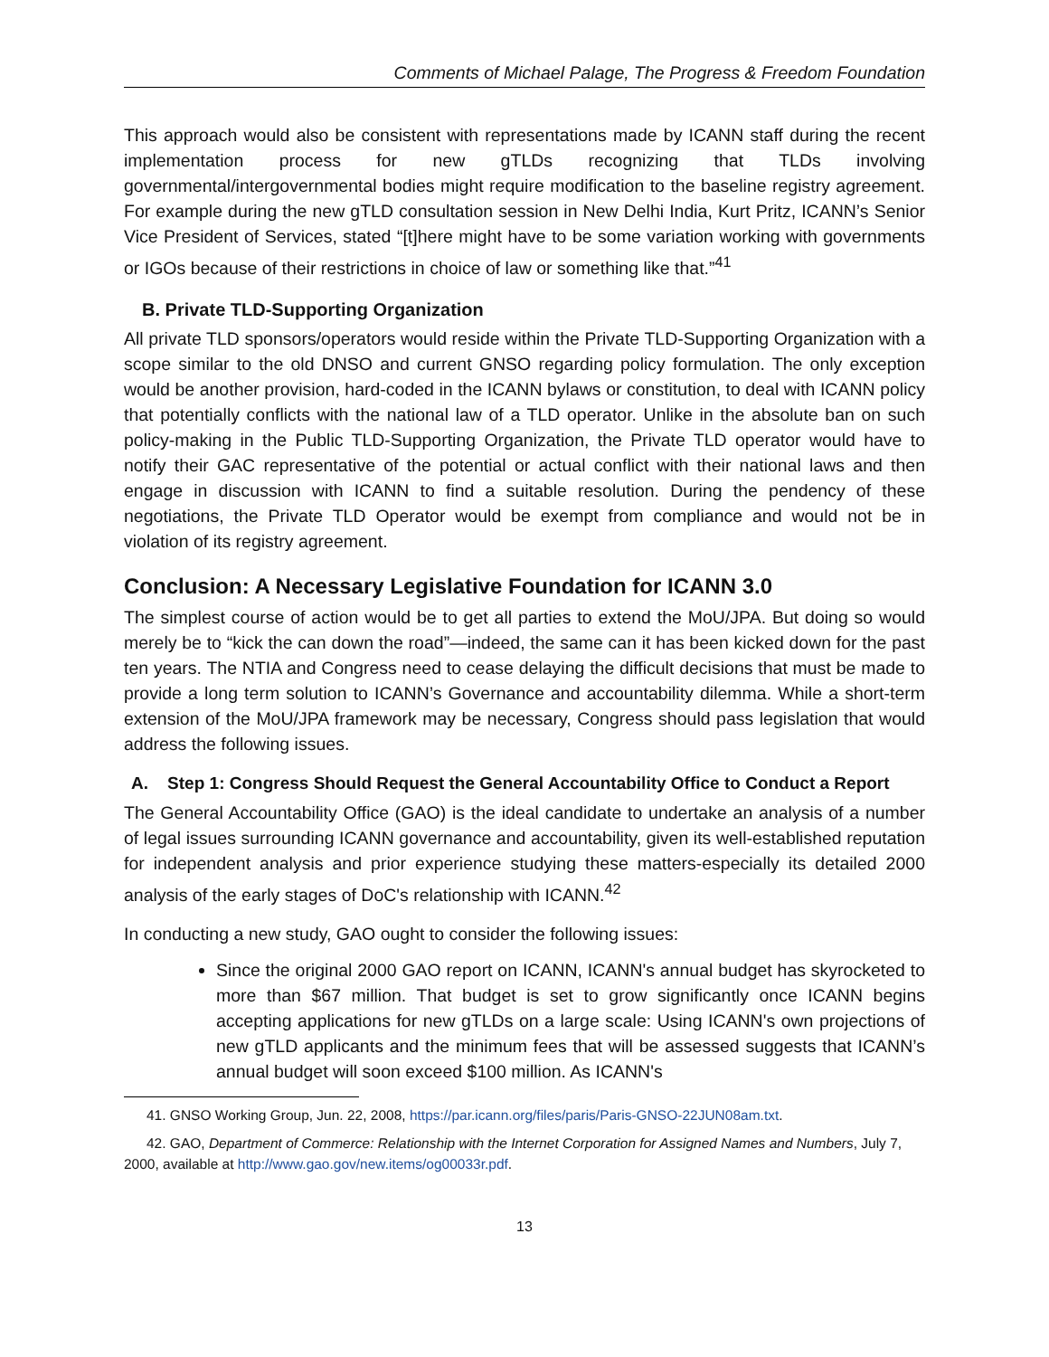Comments of Michael Palage, The Progress & Freedom Foundation
This approach would also be consistent with representations made by ICANN staff during the recent implementation process for new gTLDs recognizing that TLDs involving governmental/intergovernmental bodies might require modification to the baseline registry agreement. For example during the new gTLD consultation session in New Delhi India, Kurt Pritz, ICANN’s Senior Vice President of Services, stated “[t]here might have to be some variation working with governments or IGOs because of their restrictions in choice of law or something like that.”<sup>41</sup>
B. Private TLD-Supporting Organization
All private TLD sponsors/operators would reside within the Private TLD-Supporting Organization with a scope similar to the old DNSO and current GNSO regarding policy formulation. The only exception would be another provision, hard-coded in the ICANN bylaws or constitution, to deal with ICANN policy that potentially conflicts with the national law of a TLD operator. Unlike in the absolute ban on such policy-making in the Public TLD-Supporting Organization, the Private TLD operator would have to notify their GAC representative of the potential or actual conflict with their national laws and then engage in discussion with ICANN to find a suitable resolution. During the pendency of these negotiations, the Private TLD Operator would be exempt from compliance and would not be in violation of its registry agreement.
Conclusion: A Necessary Legislative Foundation for ICANN 3.0
The simplest course of action would be to get all parties to extend the MoU/JPA. But doing so would merely be to “kick the can down the road”—indeed, the same can it has been kicked down for the past ten years. The NTIA and Congress need to cease delaying the difficult decisions that must be made to provide a long term solution to ICANN’s Governance and accountability dilemma. While a short-term extension of the MoU/JPA framework may be necessary, Congress should pass legislation that would address the following issues.
A. Step 1: Congress Should Request the General Accountability Office to Conduct a Report
The General Accountability Office (GAO) is the ideal candidate to undertake an analysis of a number of legal issues surrounding ICANN governance and accountability, given its well-established reputation for independent analysis and prior experience studying these matters-especially its detailed 2000 analysis of the early stages of DoC's relationship with ICANN.<sup>42</sup>
In conducting a new study, GAO ought to consider the following issues:
Since the original 2000 GAO report on ICANN, ICANN's annual budget has skyrocketed to more than $67 million. That budget is set to grow significantly once ICANN begins accepting applications for new gTLDs on a large scale: Using ICANN's own projections of new gTLD applicants and the minimum fees that will be assessed suggests that ICANN’s annual budget will soon exceed $100 million. As ICANN's
41. GNSO Working Group, Jun. 22, 2008, https://par.icann.org/files/paris/Paris-GNSO-22JUN08am.txt.
42. GAO, Department of Commerce: Relationship with the Internet Corporation for Assigned Names and Numbers, July 7, 2000, available at http://www.gao.gov/new.items/og00033r.pdf.
13